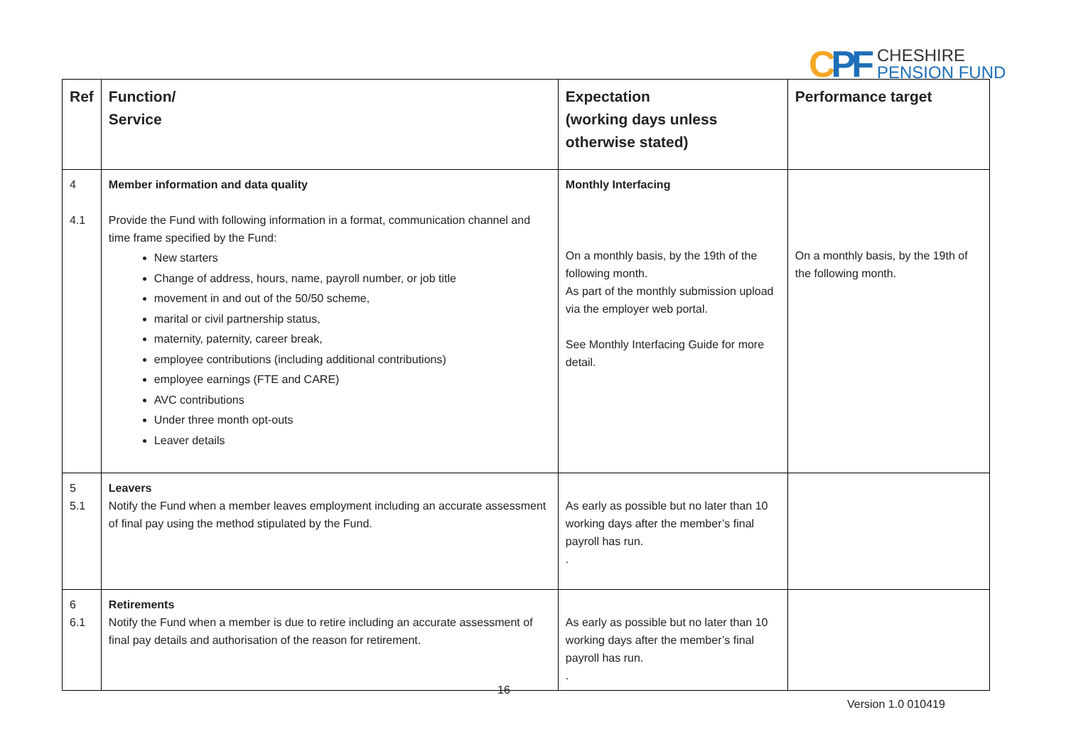CPF
CHESHIRE
PENSION FUND
| Ref | Function/ Service | Expectation (working days unless otherwise stated) | Performance target |
| --- | --- | --- | --- |
| 4 4.1 | Member information and data quality Provide the Fund with following information in a format, communication channel and time frame specified by the Fund: New starters Change of address, hours, name, payroll number, or job title movement in and out of the 50/50 scheme, marital or civil partnership status, maternity, paternity, career break, employee contributions (including additional contributions) employee earnings (FTE and CARE) AVC contributions Under three month opt-outs Leaver details | Monthly Interfacing On a monthly basis, by the 19th of the following month. As part of the monthly submission upload via the employer web portal. See Monthly Interfacing Guide for more detail. | On a monthly basis, by the 19th of the following month. |
| 5 5.1 | Leavers Notify the Fund when a member leaves employment including an accurate assessment of final pay using the method stipulated by the Fund. | As early as possible but no later than 10 working days after the member’s final payroll has run. . | |
| 6 6.1 | Retirements Notify the Fund when a member is due to retire including an accurate assessment of final pay details and authorisation of the reason for retirement. | As early as possible but no later than 10 working days after the member’s final payroll has run. . | |
16
Version 1.0 010419